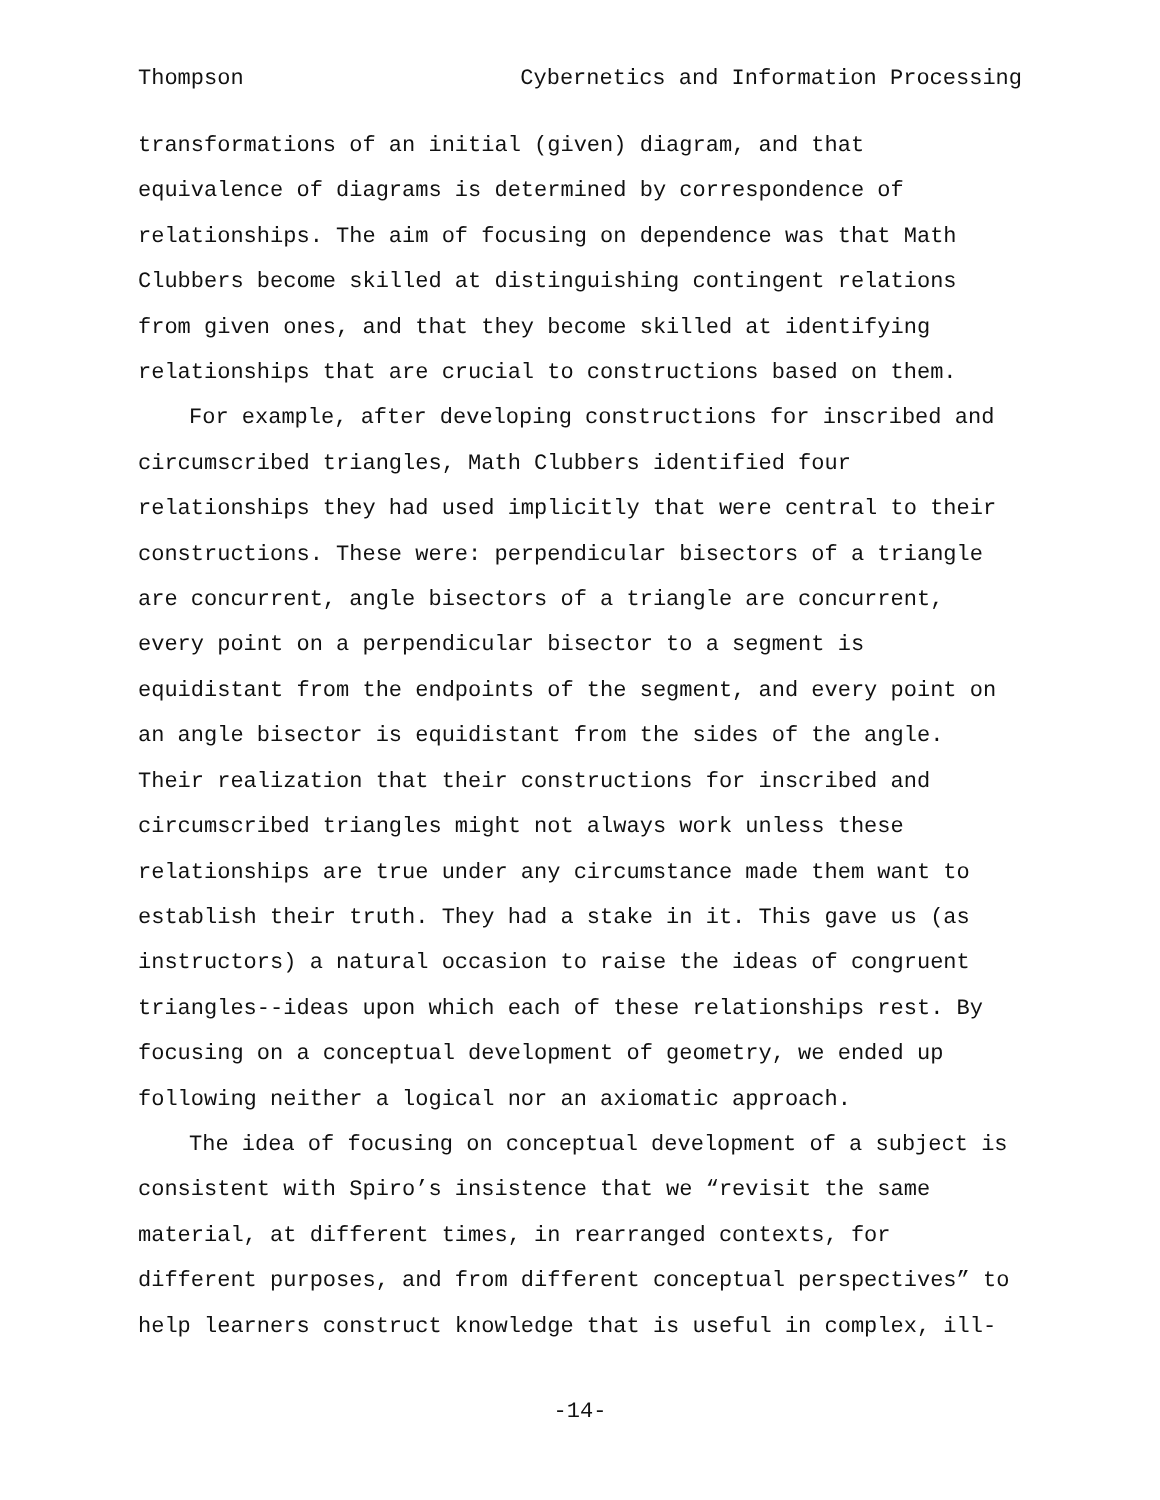Thompson Cybernetics and Information Processing
transformations of an initial (given) diagram, and that equivalence of diagrams is determined by correspondence of relationships. The aim of focusing on dependence was that Math Clubbers become skilled at distinguishing contingent relations from given ones, and that they become skilled at identifying relationships that are crucial to constructions based on them.
For example, after developing constructions for inscribed and circumscribed triangles, Math Clubbers identified four relationships they had used implicitly that were central to their constructions. These were: perpendicular bisectors of a triangle are concurrent, angle bisectors of a triangle are concurrent, every point on a perpendicular bisector to a segment is equidistant from the endpoints of the segment, and every point on an angle bisector is equidistant from the sides of the angle. Their realization that their constructions for inscribed and circumscribed triangles might not always work unless these relationships are true under any circumstance made them want to establish their truth. They had a stake in it. This gave us (as instructors) a natural occasion to raise the ideas of congruent triangles--ideas upon which each of these relationships rest. By focusing on a conceptual development of geometry, we ended up following neither a logical nor an axiomatic approach.
The idea of focusing on conceptual development of a subject is consistent with Spiro’s insistence that we “revisit the same material, at different times, in rearranged contexts, for different purposes, and from different conceptual perspectives” to help learners construct knowledge that is useful in complex, ill-
-14-